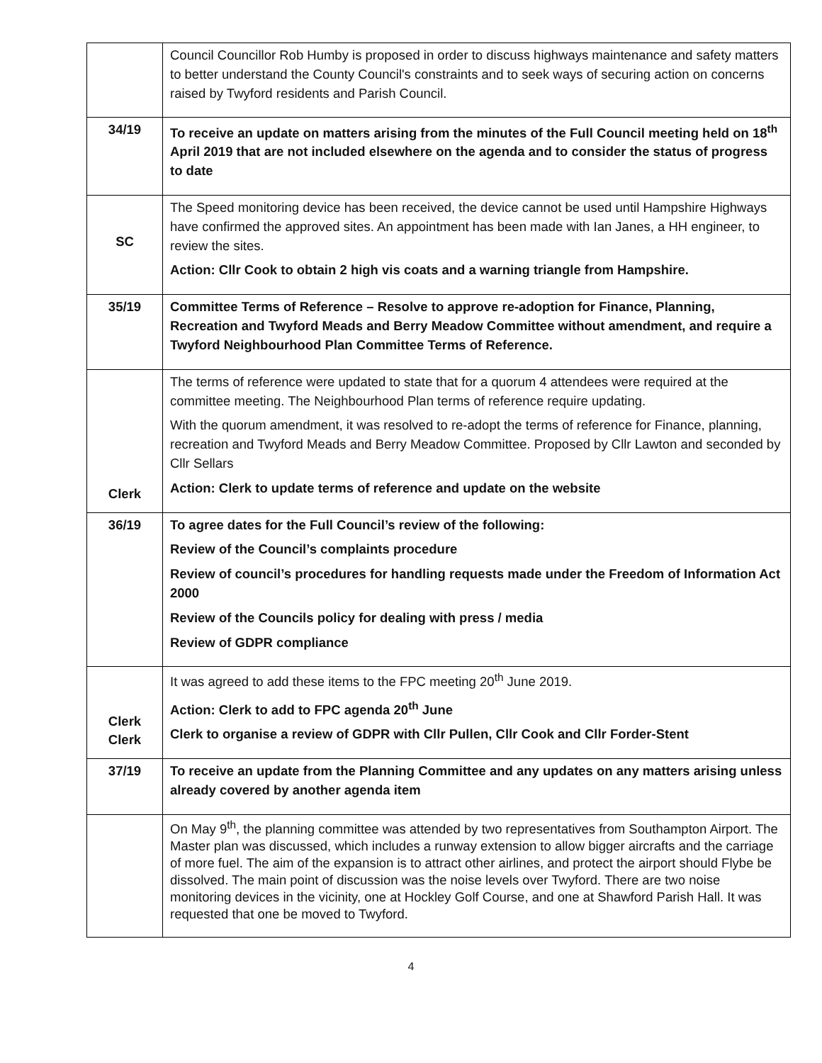| | Council Councillor Rob Humby is proposed in order to discuss highways maintenance and safety matters to better understand the County Council's constraints and to seek ways of securing action on concerns raised by Twyford residents and Parish Council. |
| 34/19 | To receive an update on matters arising from the minutes of the Full Council meeting held on 18<sup>th</sup> April 2019 that are not included elsewhere on the agenda and to consider the status of progress to date |
| SC | The Speed monitoring device has been received, the device cannot be used until Hampshire Highways have confirmed the approved sites. An appointment has been made with Ian Janes, a HH engineer, to review the sites. Action: Cllr Cook to obtain 2 high vis coats and a warning triangle from Hampshire. |
| 35/19 | Committee Terms of Reference – Resolve to approve re-adoption for Finance, Planning, Recreation and Twyford Meads and Berry Meadow Committee without amendment, and require a Twyford Neighbourhood Plan Committee Terms of Reference. |
| Clerk | The terms of reference were updated to state that for a quorum 4 attendees were required at the committee meeting. The Neighbourhood Plan terms of reference require updating. With the quorum amendment, it was resolved to re-adopt the terms of reference for Finance, planning, recreation and Twyford Meads and Berry Meadow Committee. Proposed by Cllr Lawton and seconded by Cllr Sellars Action: Clerk to update terms of reference and update on the website |
| 36/19 | To agree dates for the Full Council’s review of the following: Review of the Council’s complaints procedure Review of council’s procedures for handling requests made under the Freedom of Information Act 2000 Review of the Councils policy for dealing with press / media Review of GDPR compliance |
| Clerk Clerk | It was agreed to add these items to the FPC meeting 20<sup>th</sup> June 2019. Action: Clerk to add to FPC agenda 20<sup>th</sup> June Clerk to organise a review of GDPR with Cllr Pullen, Cllr Cook and Cllr Forder-Stent |
| 37/19 | To receive an update from the Planning Committee and any updates on any matters arising unless already covered by another agenda item |
| | On May 9<sup>th</sup>, the planning committee was attended by two representatives from Southampton Airport. The Master plan was discussed, which includes a runway extension to allow bigger aircrafts and the carriage of more fuel. The aim of the expansion is to attract other airlines, and protect the airport should Flybe be dissolved. The main point of discussion was the noise levels over Twyford. There are two noise monitoring devices in the vicinity, one at Hockley Golf Course, and one at Shawford Parish Hall. It was requested that one be moved to Twyford. |
4